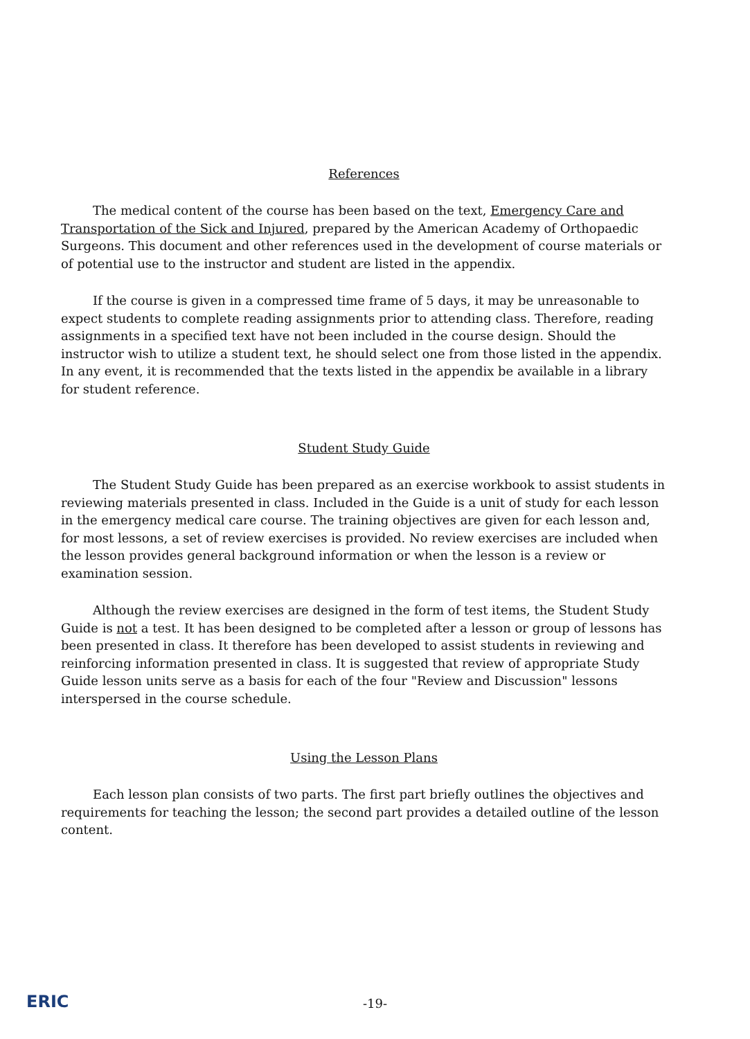References
The medical content of the course has been based on the text, Emergency Care and Transportation of the Sick and Injured, prepared by the American Academy of Orthopaedic Surgeons. This document and other references used in the development of course materials or of potential use to the instructor and student are listed in the appendix.
If the course is given in a compressed time frame of 5 days, it may be unreasonable to expect students to complete reading assignments prior to attending class. Therefore, reading assignments in a specified text have not been included in the course design. Should the instructor wish to utilize a student text, he should select one from those listed in the appendix. In any event, it is recommended that the texts listed in the appendix be available in a library for student reference.
Student Study Guide
The Student Study Guide has been prepared as an exercise workbook to assist students in reviewing materials presented in class. Included in the Guide is a unit of study for each lesson in the emergency medical care course. The training objectives are given for each lesson and, for most lessons, a set of review exercises is provided. No review exercises are included when the lesson provides general background information or when the lesson is a review or examination session.
Although the review exercises are designed in the form of test items, the Student Study Guide is not a test. It has been designed to be completed after a lesson or group of lessons has been presented in class. It therefore has been developed to assist students in reviewing and reinforcing information presented in class. It is suggested that review of appropriate Study Guide lesson units serve as a basis for each of the four "Review and Discussion" lessons interspersed in the course schedule.
Using the Lesson Plans
Each lesson plan consists of two parts. The first part briefly outlines the objectives and requirements for teaching the lesson; the second part provides a detailed outline of the lesson content.
ERIC
-19-